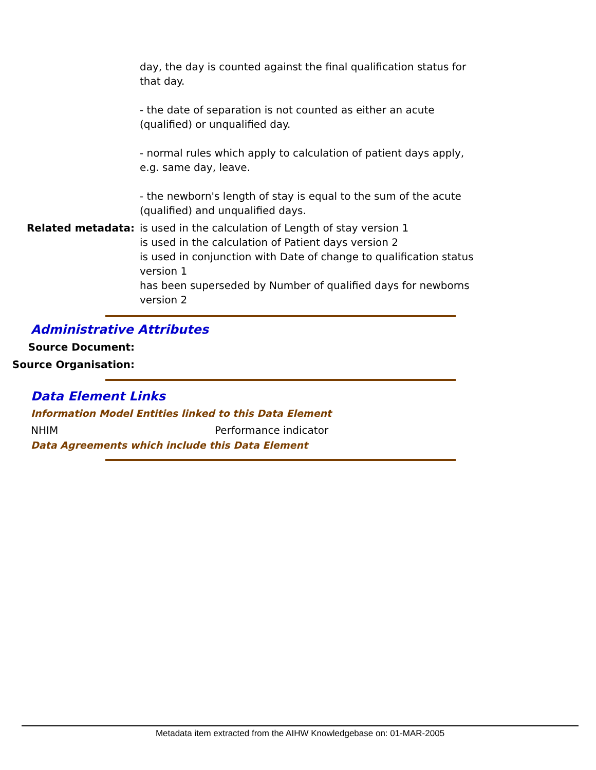day, the day is counted against the final qualification status for that day.
- the date of separation is not counted as either an acute (qualified) or unqualified day.
- normal rules which apply to calculation of patient days apply, e.g. same day, leave.
- the newborn's length of stay is equal to the sum of the acute (qualified) and unqualified days.
Related metadata: is used in the calculation of Length of stay version 1
is used in the calculation of Patient days version 2
is used in conjunction with Date of change to qualification status version 1
has been superseded by Number of qualified days for newborns version 2
Administrative Attributes
Source Document:
Source Organisation:
Data Element Links
Information Model Entities linked to this Data Element
NHIM Performance indicator
Data Agreements which include this Data Element
Metadata item extracted from the AIHW Knowledgebase on: 01-MAR-2005